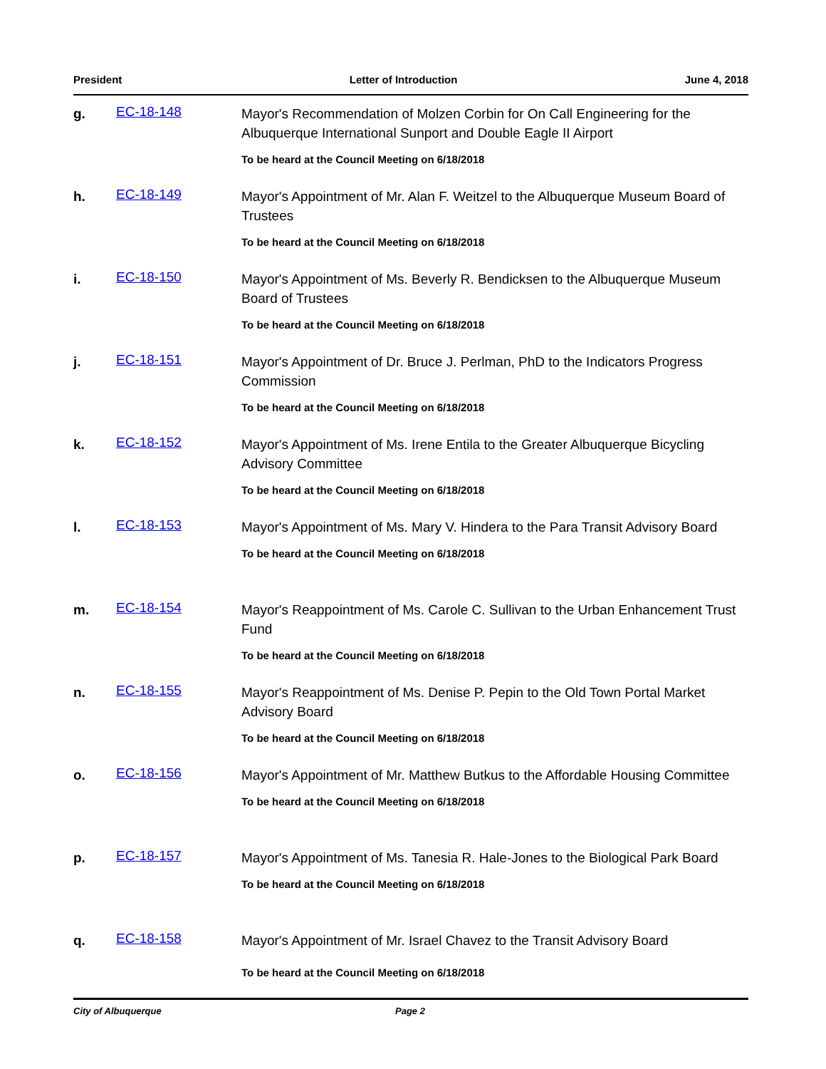President Letter of Introduction June 4, 2018
g.
EC-18-148
Mayor's Recommendation of Molzen Corbin for On Call Engineering for the Albuquerque International Sunport and Double Eagle II Airport
To be heard at the Council Meeting on 6/18/2018
h.
EC-18-149
Mayor's Appointment of Mr. Alan F. Weitzel to the Albuquerque Museum Board of Trustees
To be heard at the Council Meeting on 6/18/2018
i.
EC-18-150
Mayor's Appointment of Ms. Beverly R. Bendicksen to the Albuquerque Museum Board of Trustees
To be heard at the Council Meeting on 6/18/2018
j.
EC-18-151
Mayor's Appointment of Dr. Bruce J. Perlman, PhD to the Indicators Progress Commission
To be heard at the Council Meeting on 6/18/2018
k.
EC-18-152
Mayor's Appointment of Ms. Irene Entila to the Greater Albuquerque Bicycling Advisory Committee
To be heard at the Council Meeting on 6/18/2018
l.
EC-18-153
Mayor's Appointment of Ms. Mary V. Hindera to the Para Transit Advisory Board
To be heard at the Council Meeting on 6/18/2018
m.
EC-18-154
Mayor's Reappointment of Ms. Carole C. Sullivan to the Urban Enhancement Trust Fund
To be heard at the Council Meeting on 6/18/2018
n.
EC-18-155
Mayor's Reappointment of Ms. Denise P. Pepin to the Old Town Portal Market Advisory Board
To be heard at the Council Meeting on 6/18/2018
o.
EC-18-156
Mayor's Appointment of Mr. Matthew Butkus to the Affordable Housing Committee
To be heard at the Council Meeting on 6/18/2018
p.
EC-18-157
Mayor's Appointment of Ms. Tanesia R. Hale-Jones to the Biological Park Board
To be heard at the Council Meeting on 6/18/2018
q.
EC-18-158
Mayor's Appointment of Mr. Israel Chavez to the Transit Advisory Board
To be heard at the Council Meeting on 6/18/2018
City of Albuquerque Page 2